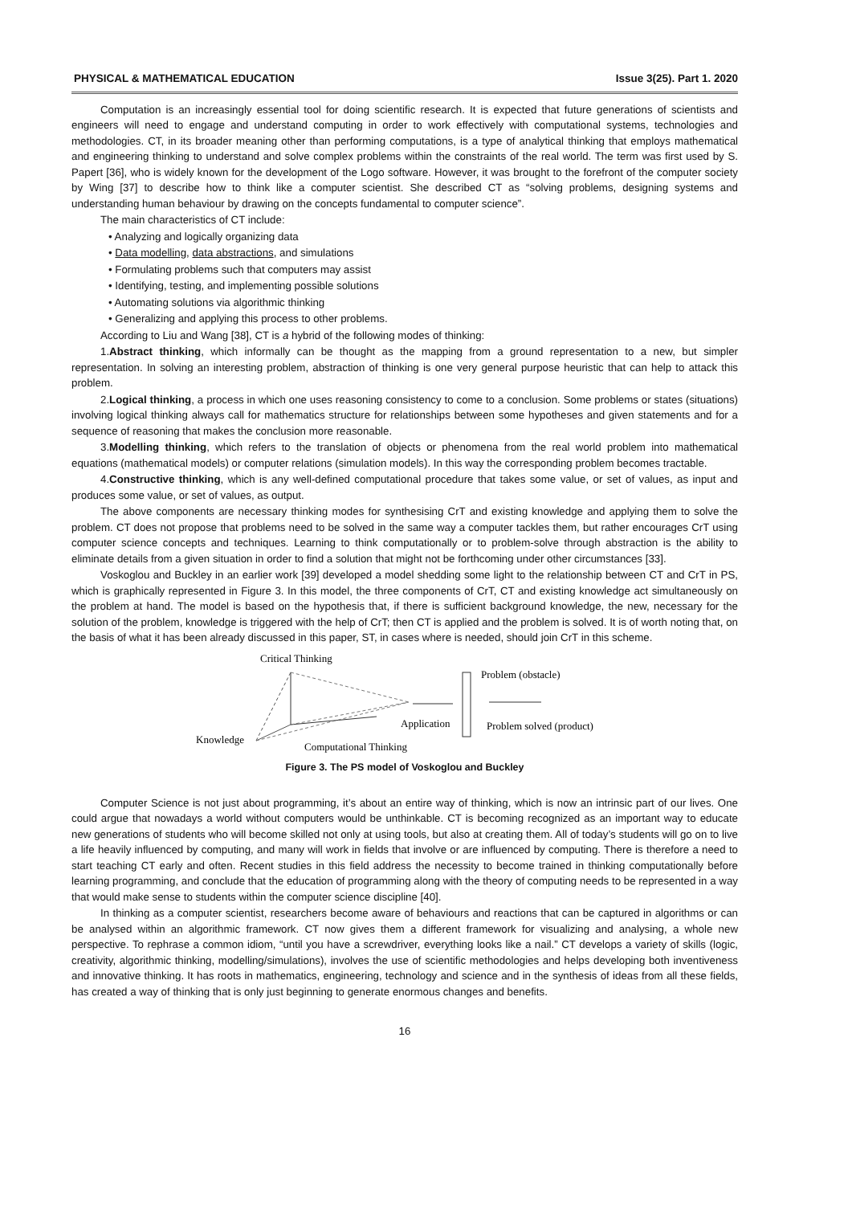PHYSICAL & MATHEMATICAL EDUCATION Issue 3(25). Part 1. 2020
Computation is an increasingly essential tool for doing scientific research. It is expected that future generations of scientists and engineers will need to engage and understand computing in order to work effectively with computational systems, technologies and methodologies. CT, in its broader meaning other than performing computations, is a type of analytical thinking that employs mathematical and engineering thinking to understand and solve complex problems within the constraints of the real world. The term was first used by S. Papert [36], who is widely known for the development of the Logo software. However, it was brought to the forefront of the computer society by Wing [37] to describe how to think like a computer scientist. She described CT as “solving problems, designing systems and understanding human behaviour by drawing on the concepts fundamental to computer science”.
The main characteristics of CT include:
• Analyzing and logically organizing data
• Data modelling, data abstractions, and simulations
• Formulating problems such that computers may assist
• Identifying, testing, and implementing possible solutions
• Automating solutions via algorithmic thinking
• Generalizing and applying this process to other problems.
According to Liu and Wang [38], CT is a hybrid of the following modes of thinking:
1.Abstract thinking, which informally can be thought as the mapping from a ground representation to a new, but simpler representation. In solving an interesting problem, abstraction of thinking is one very general purpose heuristic that can help to attack this problem.
2.Logical thinking, a process in which one uses reasoning consistency to come to a conclusion. Some problems or states (situations) involving logical thinking always call for mathematics structure for relationships between some hypotheses and given statements and for a sequence of reasoning that makes the conclusion more reasonable.
3.Modelling thinking, which refers to the translation of objects or phenomena from the real world problem into mathematical equations (mathematical models) or computer relations (simulation models). In this way the corresponding problem becomes tractable.
4.Constructive thinking, which is any well-defined computational procedure that takes some value, or set of values, as input and produces some value, or set of values, as output.
The above components are necessary thinking modes for synthesising CrT and existing knowledge and applying them to solve the problem. CT does not propose that problems need to be solved in the same way a computer tackles them, but rather encourages CrT using computer science concepts and techniques. Learning to think computationally or to problem-solve through abstraction is the ability to eliminate details from a given situation in order to find a solution that might not be forthcoming under other circumstances [33].
Voskoglou and Buckley in an earlier work [39] developed a model shedding some light to the relationship between CT and CrT in PS, which is graphically represented in Figure 3. In this model, the three components of CrT, CT and existing knowledge act simultaneously on the problem at hand. The model is based on the hypothesis that, if there is sufficient background knowledge, the new, necessary for the solution of the problem, knowledge is triggered with the help of CrT; then CT is applied and the problem is solved. It is of worth noting that, on the basis of what it has been already discussed in this paper, ST, in cases where is needed, should join CrT in this scheme.
Critical Thinking
Knowledge
Computational Thinking
Problem (obstacle)
Application
Problem solved (product)
Figure 3. The PS model of Voskoglou and Buckley
Computer Science is not just about programming, it’s about an entire way of thinking, which is now an intrinsic part of our lives. One could argue that nowadays a world without computers would be unthinkable. CT is becoming recognized as an important way to educate new generations of students who will become skilled not only at using tools, but also at creating them. All of today’s students will go on to live a life heavily influenced by computing, and many will work in fields that involve or are influenced by computing. There is therefore a need to start teaching CT early and often. Recent studies in this field address the necessity to become trained in thinking computationally before learning programming, and conclude that the education of programming along with the theory of computing needs to be represented in a way that would make sense to students within the computer science discipline [40].
In thinking as a computer scientist, researchers become aware of behaviours and reactions that can be captured in algorithms or can be analysed within an algorithmic framework. CT now gives them a different framework for visualizing and analysing, a whole new perspective. To rephrase a common idiom, “until you have a screwdriver, everything looks like a nail.” CT develops a variety of skills (logic, creativity, algorithmic thinking, modelling/simulations), involves the use of scientific methodologies and helps developing both inventiveness and innovative thinking. It has roots in mathematics, engineering, technology and science and in the synthesis of ideas from all these fields, has created a way of thinking that is only just beginning to generate enormous changes and benefits.
16